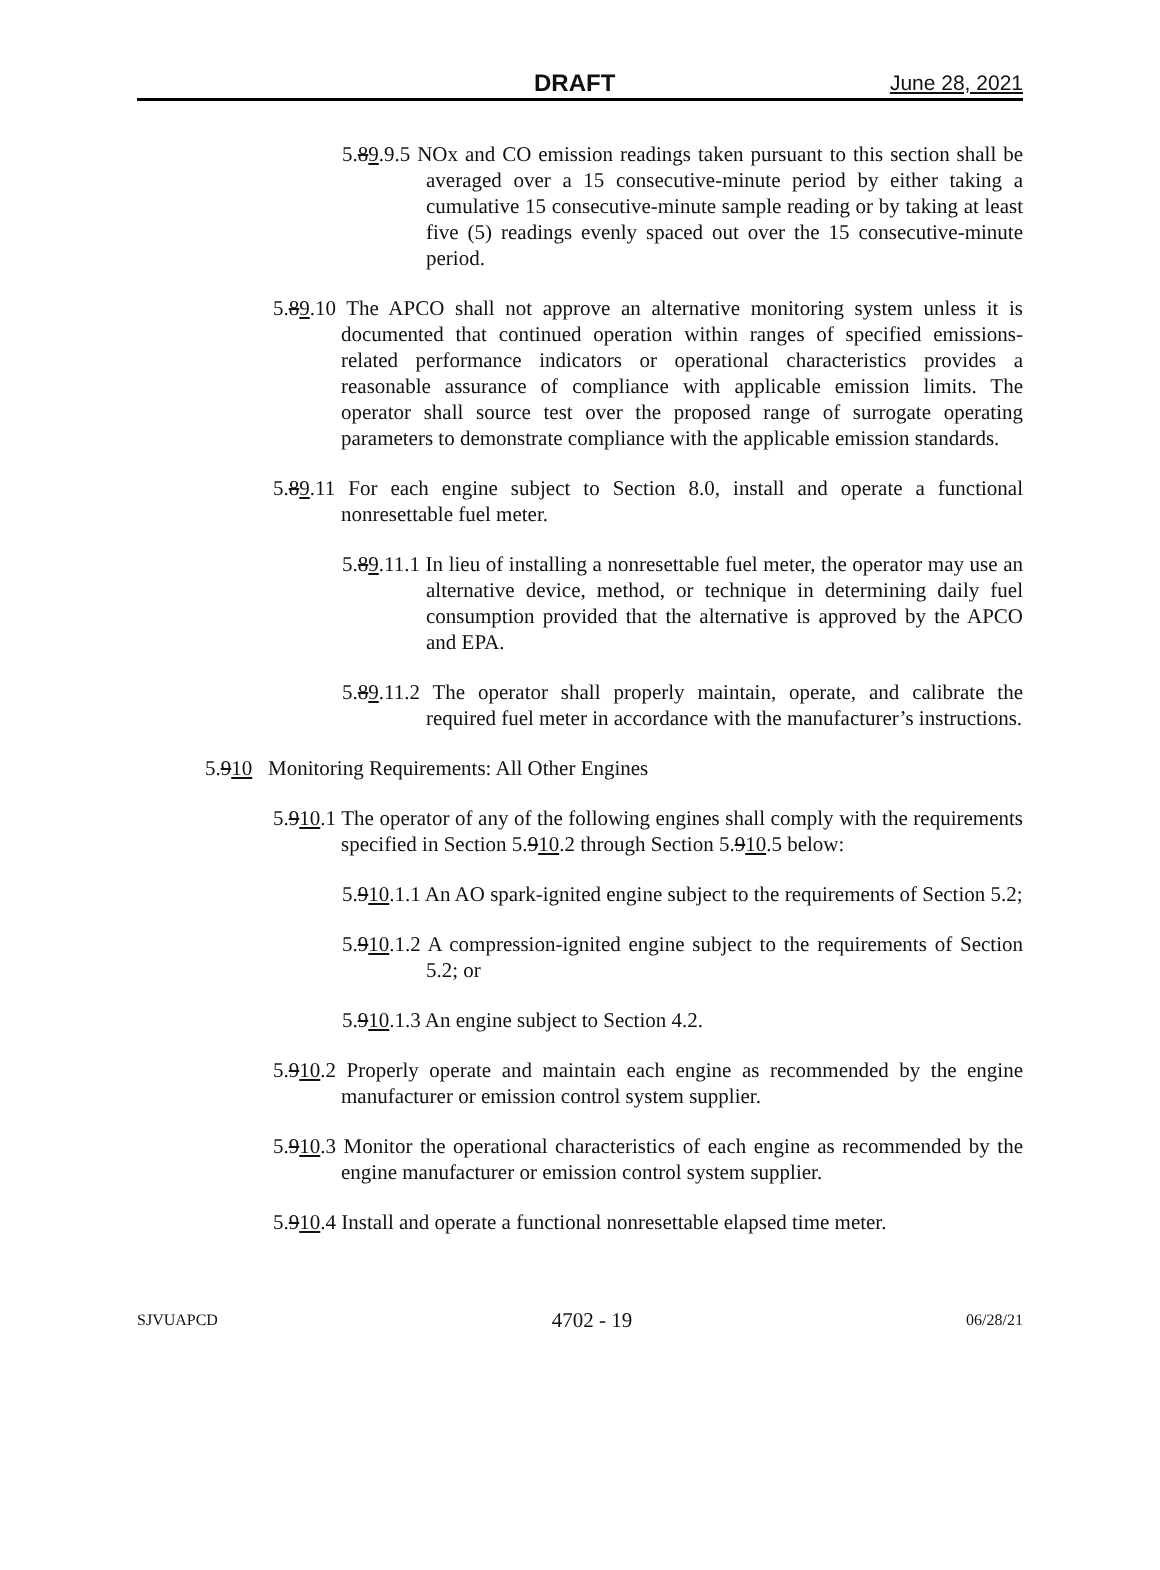DRAFT June 28, 2021
5.89.9.5 NOx and CO emission readings taken pursuant to this section shall be averaged over a 15 consecutive-minute period by either taking a cumulative 15 consecutive-minute sample reading or by taking at least five (5) readings evenly spaced out over the 15 consecutive-minute period.
5.89.10 The APCO shall not approve an alternative monitoring system unless it is documented that continued operation within ranges of specified emissions-related performance indicators or operational characteristics provides a reasonable assurance of compliance with applicable emission limits. The operator shall source test over the proposed range of surrogate operating parameters to demonstrate compliance with the applicable emission standards.
5.89.11 For each engine subject to Section 8.0, install and operate a functional nonresettable fuel meter.
5.89.11.1 In lieu of installing a nonresettable fuel meter, the operator may use an alternative device, method, or technique in determining daily fuel consumption provided that the alternative is approved by the APCO and EPA.
5.89.11.2 The operator shall properly maintain, operate, and calibrate the required fuel meter in accordance with the manufacturer’s instructions.
5.910 Monitoring Requirements: All Other Engines
5.910.1 The operator of any of the following engines shall comply with the requirements specified in Section 5.910.2 through Section 5.910.5 below:
5.910.1.1 An AO spark-ignited engine subject to the requirements of Section 5.2;
5.910.1.2 A compression-ignited engine subject to the requirements of Section 5.2; or
5.910.1.3 An engine subject to Section 4.2.
5.910.2 Properly operate and maintain each engine as recommended by the engine manufacturer or emission control system supplier.
5.910.3 Monitor the operational characteristics of each engine as recommended by the engine manufacturer or emission control system supplier.
5.910.4 Install and operate a functional nonresettable elapsed time meter.
SJVUAPCD 4702 - 19 06/28/21